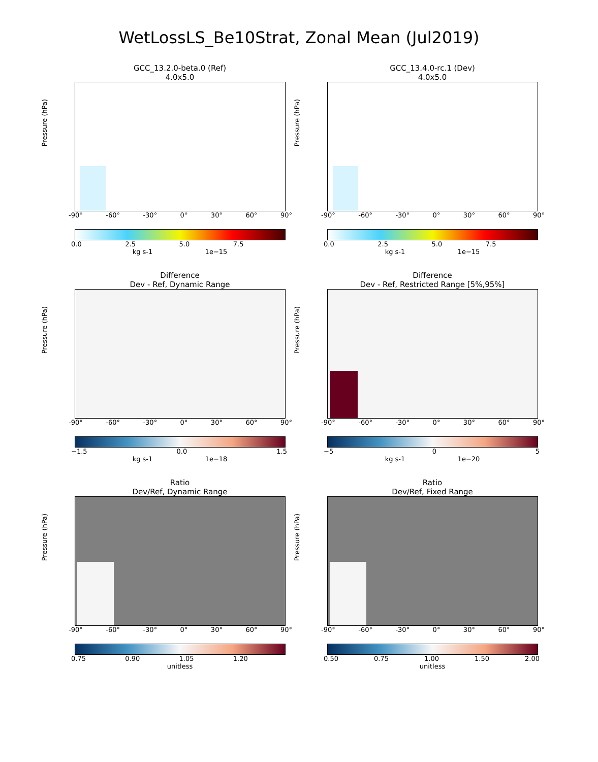WetLossLS_Be10Strat, Zonal Mean (Jul2019)
GCC_13.2.0-beta.0 (Ref)
4.0x5.0
Pressure (hPa)
-90° -60° -30° 0° 30° 60° 90°
0.0 2.5 5.0 7.5
kg s-1 1e−15
GCC_13.4.0-rc.1 (Dev)
4.0x5.0
Pressure (hPa)
-90° -60° -30° 0° 30° 60° 90°
0.0 2.5 5.0 7.5
kg s-1 1e−15
Difference
Dev - Ref, Dynamic Range
Pressure (hPa)
-90° -60° -30° 0° 30° 60° 90°
−1.5 0.0 1.5
kg s-1 1e−18
Difference
Dev - Ref, Restricted Range [5%,95%]
Pressure (hPa)
-90° -60° -30° 0° 30° 60° 90°
−5 0 5
kg s-1 1e−20
Ratio
Dev/Ref, Dynamic Range
Pressure (hPa)
-90° -60° -30° 0° 30° 60° 90°
0.75 0.90 1.05 1.20
unitless
Ratio
Dev/Ref, Fixed Range
Pressure (hPa)
-90° -60° -30° 0° 30° 60° 90°
0.50 0.75 1.00 1.50 2.00
unitless